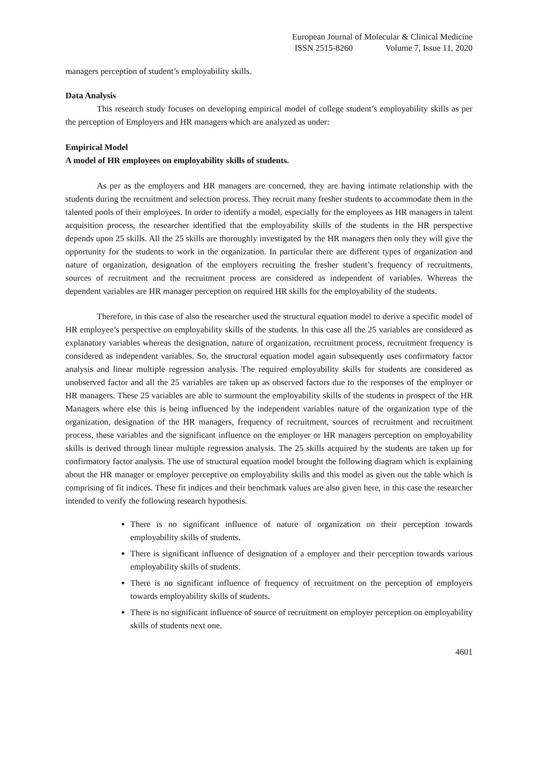European Journal of Molecular & Clinical Medicine
ISSN 2515-8260 Volume 7, Issue 11, 2020
managers perception of student’s employability skills.
Data Analysis
This research study focuses on developing empirical model of college student’s employability skills as per the perception of Employers and HR managers which are analyzed as under:
Empirical Model
A model of HR employees on employability skills of students.
As per as the employers and HR managers are concerned, they are having intimate relationship with the students during the recruitment and selection process. They recruit many fresher students to accommodate them in the talented pools of their employees. In order to identify a model, especially for the employees as HR managers in talent acquisition process, the researcher identified that the employability skills of the students in the HR perspective depends upon 25 skills. All the 25 skills are thoroughly investigated by the HR managers then only they will give the opportunity for the students to work in the organization. In particular there are different types of organization and nature of organization, designation of the employers recruiting the fresher student’s frequency of recruitments, sources of recruitment and the recruitment process are considered as independent of variables. Whereas the dependent variables are HR manager perception on required HR skills for the employability of the students.
Therefore, in this case of also the researcher used the structural equation model to derive a specific model of HR employee’s perspective on employability skills of the students. In this case all the 25 variables are considered as explanatory variables whereas the designation, nature of organization, recruitment process, recruitment frequency is considered as independent variables. So, the structural equation model again subsequently uses confirmatory factor analysis and linear multiple regression analysis. The required employability skills for students are considered as unobserved factor and all the 25 variables are taken up as observed factors due to the responses of the employer or HR managers. These 25 variables are able to surmount the employability skills of the students in prospect of the HR Managers where else this is being influenced by the independent variables nature of the organization type of the organization, designation of the HR managers, frequency of recruitment, sources of recruitment and recruitment process, these variables and the significant influence on the employer or HR managers perception on employability skills is derived through linear multiple regression analysis. The 25 skills acquired by the students are taken up for confirmatory factor analysis. The use of structural equation model brought the following diagram which is explaining about the HR manager or employer perceptive on employability skills and this model as given out the table which is comprising of fit indices. These fit indices and their benchmark values are also given here, in this case the researcher intended to verify the following research hypothesis.
There is no significant influence of nature of organization on their perception towards employability skills of students.
There is significant influence of designation of a employer and their perception towards various employability skills of students.
There is no significant influence of frequency of recruitment on the perception of employers towards employability skills of students.
There is no significant influence of source of recruitment on employer perception on employability skills of students next one.
4601